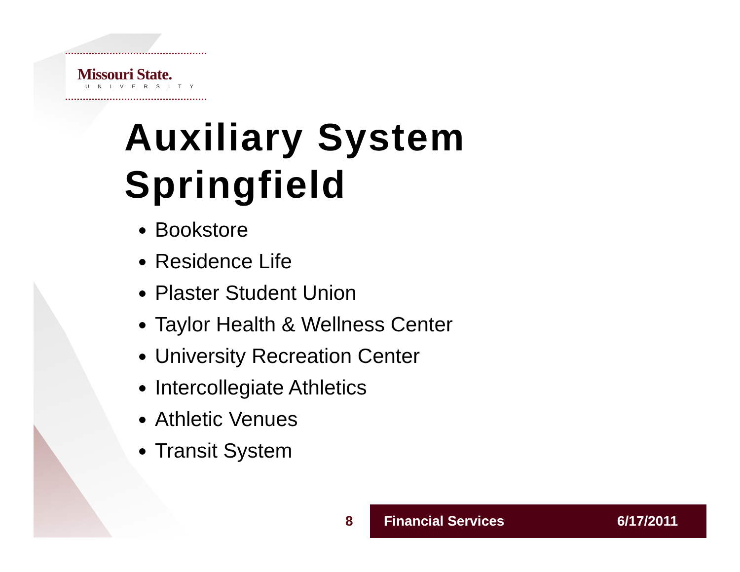Missouri State.
UNIVERSITY
Auxiliary System
Springfield
Bookstore
Residence Life
Plaster Student Union
Taylor Health & Wellness Center
University Recreation Center
Intercollegiate Athletics
Athletic Venues
Transit System
8
Financial Services 6/17/2011